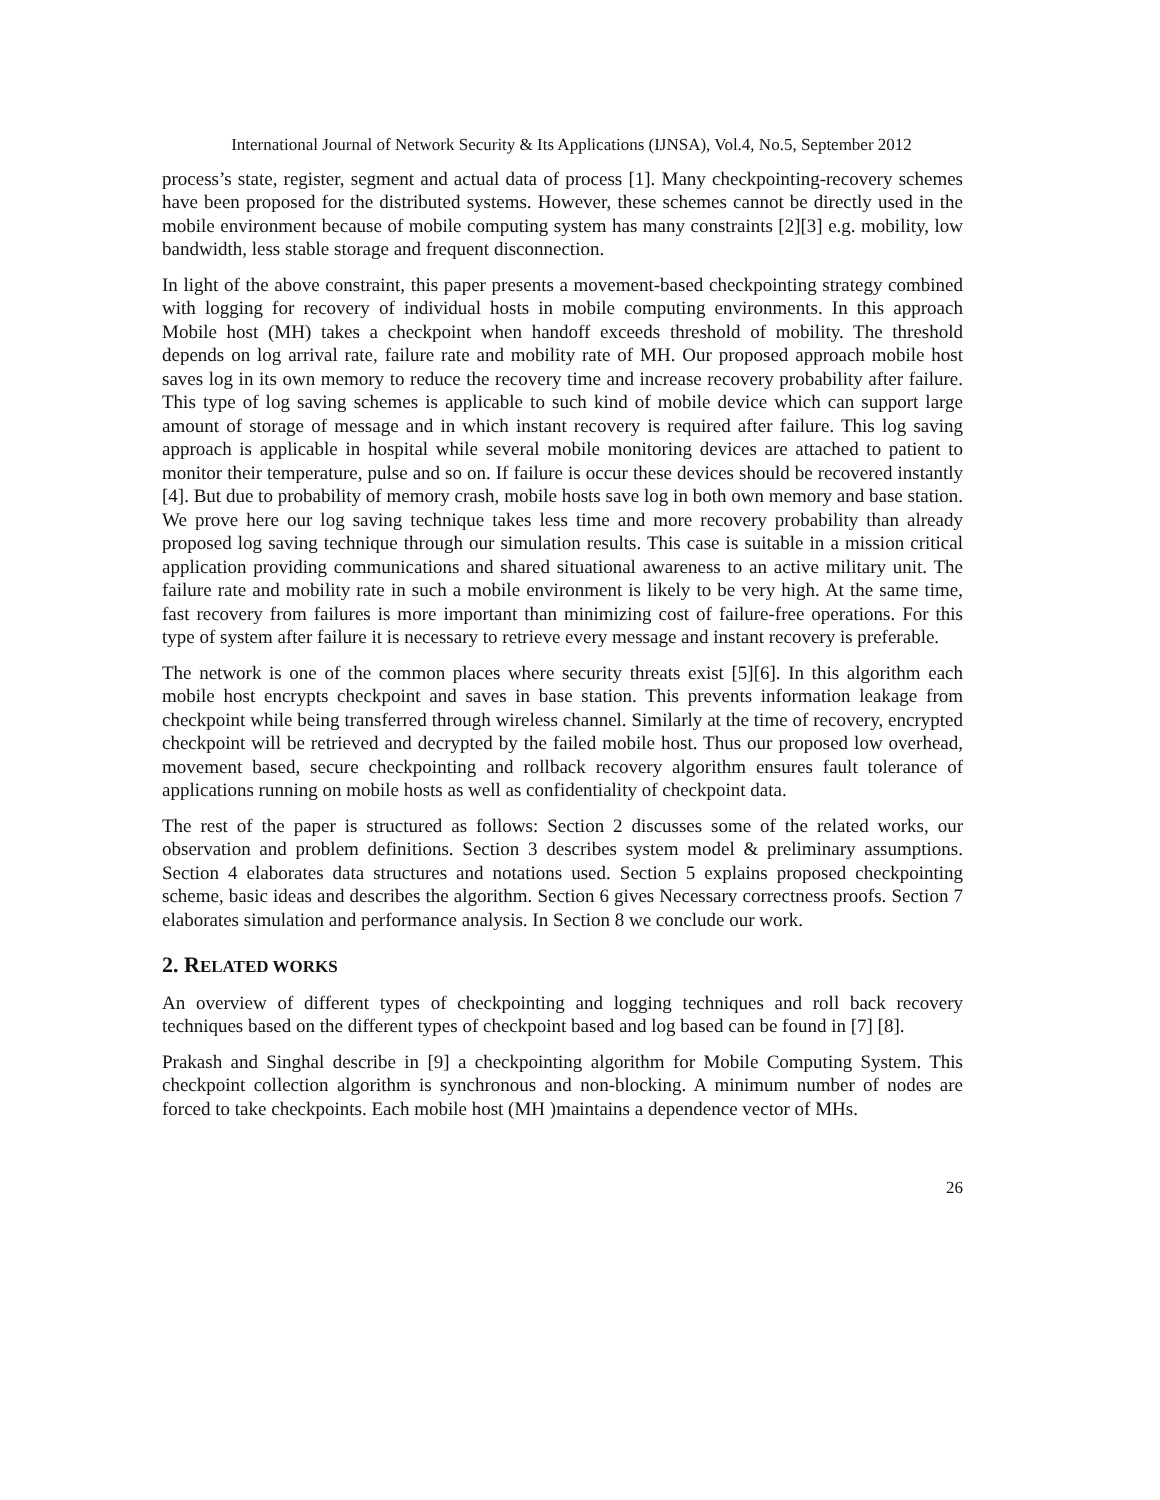International Journal of Network Security & Its Applications (IJNSA), Vol.4, No.5, September 2012
process’s state, register, segment and actual data of process [1]. Many checkpointing-recovery schemes have been proposed for the distributed systems. However, these schemes cannot be directly used in the mobile environment because of mobile computing system has many constraints [2][3] e.g. mobility, low bandwidth, less stable storage and frequent disconnection.
In light of the above constraint, this paper presents a movement-based checkpointing strategy combined with logging for recovery of individual hosts in mobile computing environments. In this approach Mobile host (MH) takes a checkpoint when handoff exceeds threshold of mobility. The threshold depends on log arrival rate, failure rate and mobility rate of MH. Our proposed approach mobile host saves log in its own memory to reduce the recovery time and increase recovery probability after failure. This type of log saving schemes is applicable to such kind of mobile device which can support large amount of storage of message and in which instant recovery is required after failure. This log saving approach is applicable in hospital while several mobile monitoring devices are attached to patient to monitor their temperature, pulse and so on. If failure is occur these devices should be recovered instantly [4]. But due to probability of memory crash, mobile hosts save log in both own memory and base station. We prove here our log saving technique takes less time and more recovery probability than already proposed log saving technique through our simulation results. This case is suitable in a mission critical application providing communications and shared situational awareness to an active military unit. The failure rate and mobility rate in such a mobile environment is likely to be very high. At the same time, fast recovery from failures is more important than minimizing cost of failure-free operations. For this type of system after failure it is necessary to retrieve every message and instant recovery is preferable.
The network is one of the common places where security threats exist [5][6]. In this algorithm each mobile host encrypts checkpoint and saves in base station. This prevents information leakage from checkpoint while being transferred through wireless channel. Similarly at the time of recovery, encrypted checkpoint will be retrieved and decrypted by the failed mobile host. Thus our proposed low overhead, movement based, secure checkpointing and rollback recovery algorithm ensures fault tolerance of applications running on mobile hosts as well as confidentiality of checkpoint data.
The rest of the paper is structured as follows: Section 2 discusses some of the related works, our observation and problem definitions. Section 3 describes system model & preliminary assumptions. Section 4 elaborates data structures and notations used. Section 5 explains proposed checkpointing scheme, basic ideas and describes the algorithm. Section 6 gives Necessary correctness proofs. Section 7 elaborates simulation and performance analysis. In Section 8 we conclude our work.
2. RELATED WORKS
An overview of different types of checkpointing and logging techniques and roll back recovery techniques based on the different types of checkpoint based and log based can be found in [7] [8].
Prakash and Singhal describe in [9] a checkpointing algorithm for Mobile Computing System. This checkpoint collection algorithm is synchronous and non-blocking. A minimum number of nodes are forced to take checkpoints. Each mobile host (MH )maintains a dependence vector of MHs.
26